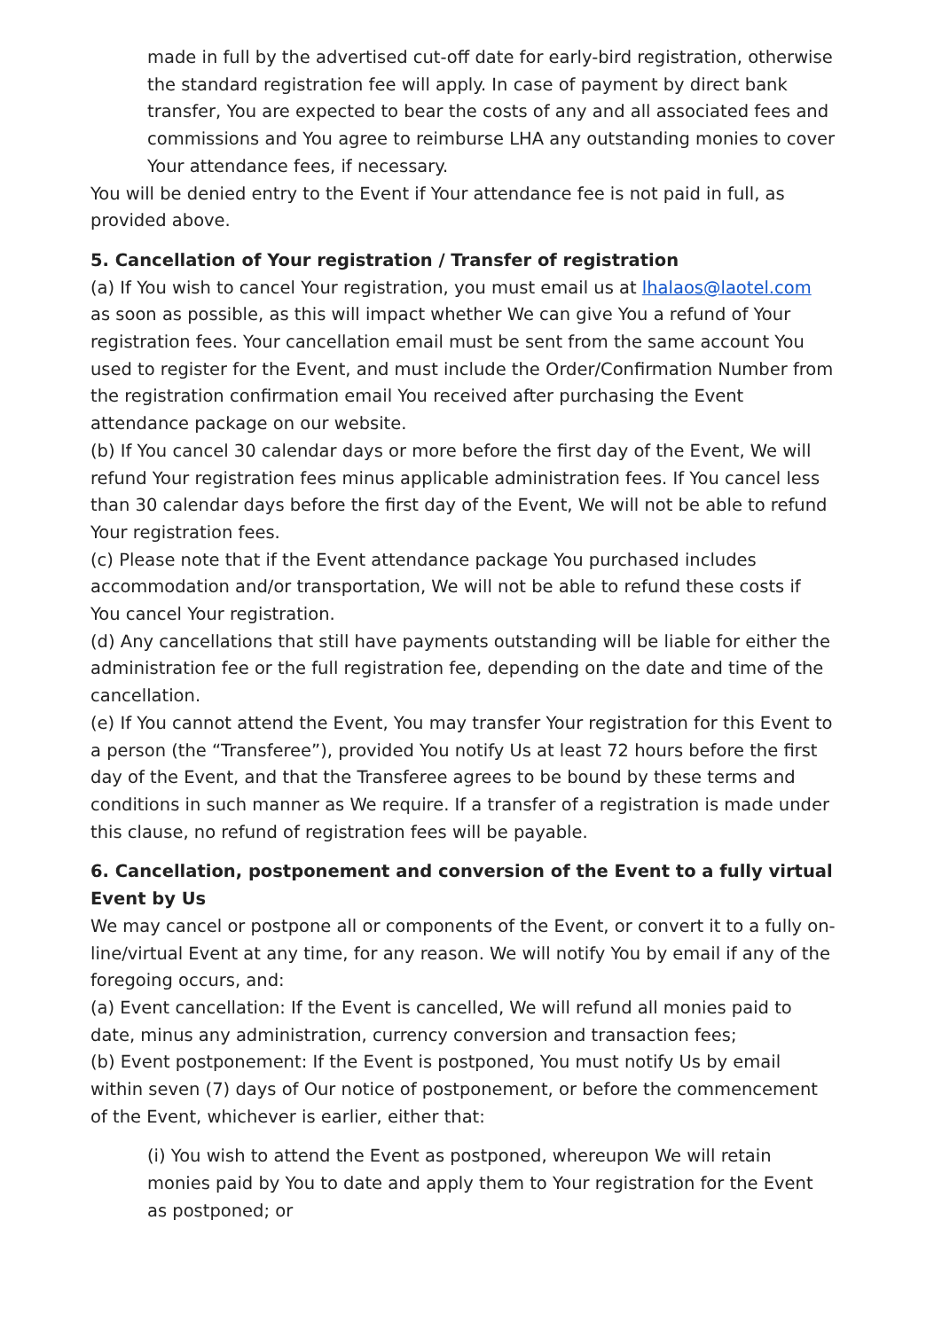made in full by the advertised cut-off date for early-bird registration, otherwise the standard registration fee will apply. In case of payment by direct bank transfer, You are expected to bear the costs of any and all associated fees and commissions and You agree to reimburse LHA any outstanding monies to cover Your attendance fees, if necessary.
You will be denied entry to the Event if Your attendance fee is not paid in full, as provided above.
5. Cancellation of Your registration / Transfer of registration
(a) If You wish to cancel Your registration, you must email us at lhalaos@laotel.com as soon as possible, as this will impact whether We can give You a refund of Your registration fees. Your cancellation email must be sent from the same account You used to register for the Event, and must include the Order/Confirmation Number from the registration confirmation email You received after purchasing the Event attendance package on our website.
(b) If You cancel 30 calendar days or more before the first day of the Event, We will refund Your registration fees minus applicable administration fees. If You cancel less than 30 calendar days before the first day of the Event, We will not be able to refund Your registration fees.
(c) Please note that if the Event attendance package You purchased includes accommodation and/or transportation, We will not be able to refund these costs if You cancel Your registration.
(d) Any cancellations that still have payments outstanding will be liable for either the administration fee or the full registration fee, depending on the date and time of the cancellation.
(e) If You cannot attend the Event, You may transfer Your registration for this Event to a person (the “Transferee”), provided You notify Us at least 72 hours before the first day of the Event, and that the Transferee agrees to be bound by these terms and conditions in such manner as We require. If a transfer of a registration is made under this clause, no refund of registration fees will be payable.
6. Cancellation, postponement and conversion of the Event to a fully virtual Event by Us
We may cancel or postpone all or components of the Event, or convert it to a fully on-line/virtual Event at any time, for any reason. We will notify You by email if any of the foregoing occurs, and:
(a) Event cancellation: If the Event is cancelled, We will refund all monies paid to date, minus any administration, currency conversion and transaction fees;
(b) Event postponement: If the Event is postponed, You must notify Us by email within seven (7) days of Our notice of postponement, or before the commencement of the Event, whichever is earlier, either that:
(i) You wish to attend the Event as postponed, whereupon We will retain monies paid by You to date and apply them to Your registration for the Event as postponed; or